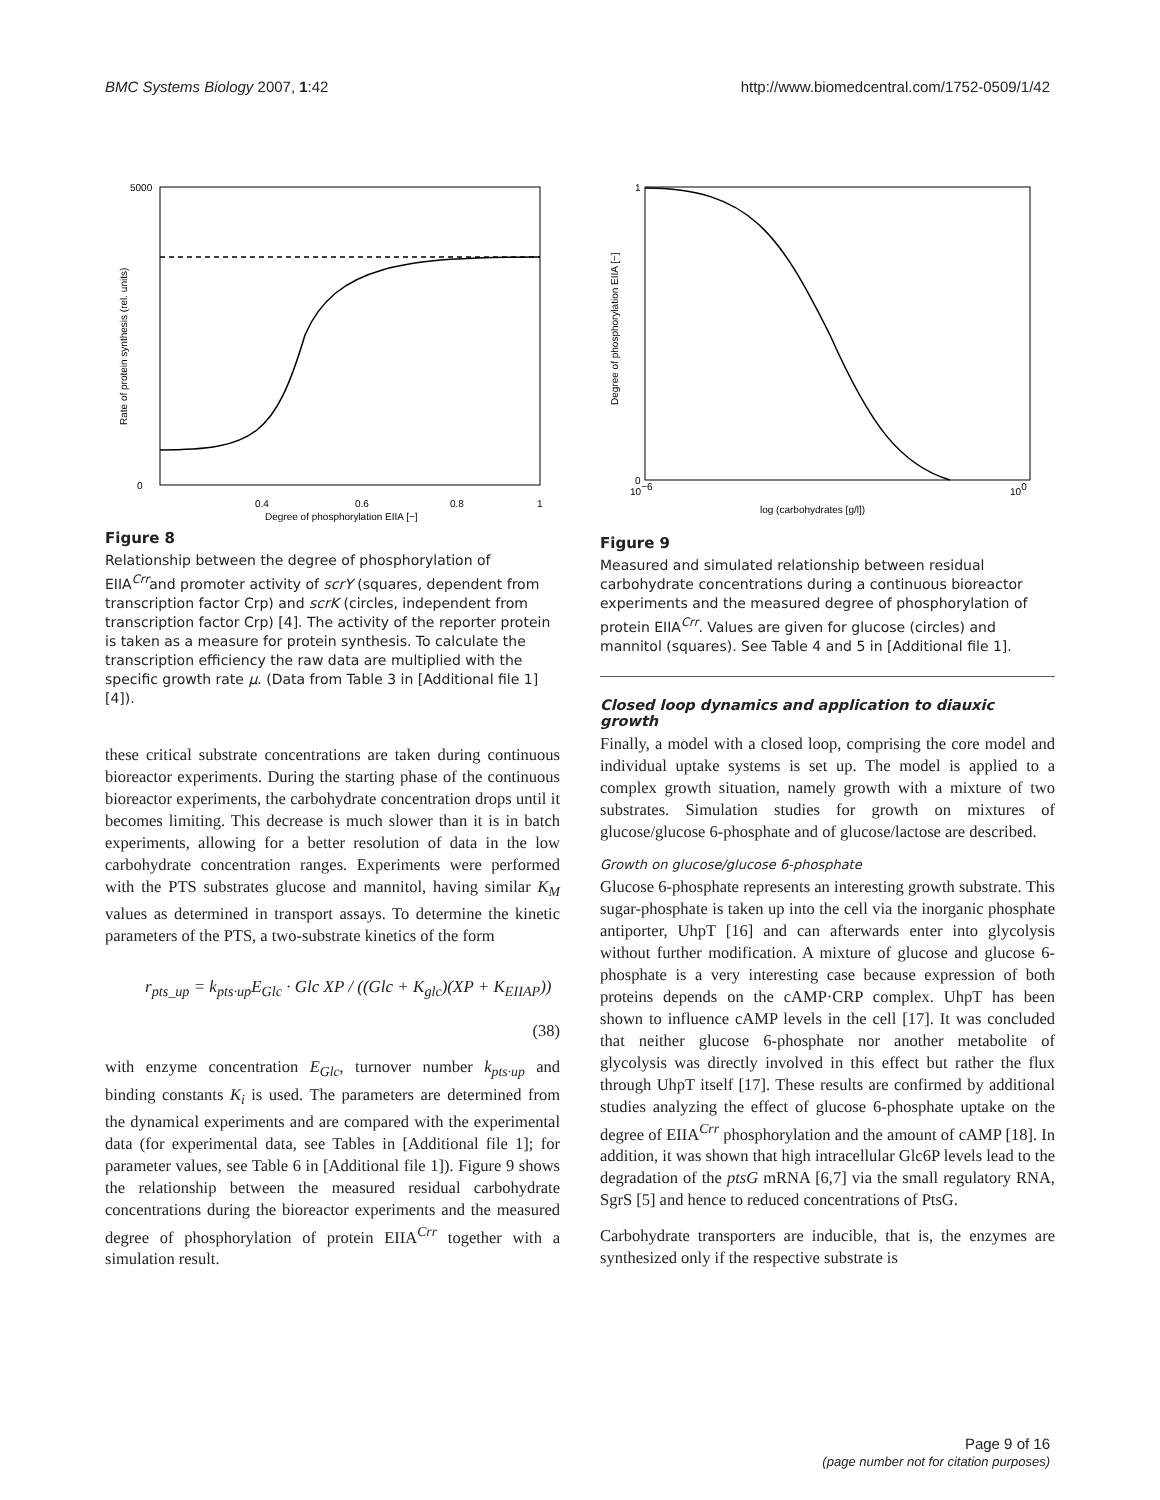BMC Systems Biology 2007, 1:42 http://www.biomedcentral.com/1752-0509/1/42
5000
0
0.4
0.6
0.8
1
Degree of phosphorylation EIIA [−]
Rate of protein synthesis (rel. units)
Figure 8
Relationship between the degree of phosphorylation of EIIA<sup>Crr</sup>and promoter activity of scrY (squares, dependent from transcription factor Crp) and scrK (circles, independent from transcription factor Crp) [4]. The activity of the reporter protein is taken as a measure for protein synthesis. To calculate the transcription efficiency the raw data are multiplied with the specific growth rate μ. (Data from Table 3 in [Additional file 1] [4]).
these critical substrate concentrations are taken during continuous bioreactor experiments. During the starting phase of the continuous bioreactor experiments, the carbohydrate concentration drops until it becomes limiting. This decrease is much slower than it is in batch experiments, allowing for a better resolution of data in the low carbohydrate concentration ranges. Experiments were performed with the PTS substrates glucose and mannitol, having similar K<sub>M</sub> values as determined in transport assays. To determine the kinetic parameters of the PTS, a two-substrate kinetics of the form
r<sub>pts_up</sub> = k<sub>pts·up</sub>E<sub>Glc</sub> · Glc XP / ((Glc + K<sub>glc</sub>)(XP + K<sub>EIIAP</sub>))
(38)
with enzyme concentration E<sub>Glc</sub>, turnover number k<sub>pts·up</sub> and binding constants K<sub>i</sub> is used. The parameters are determined from the dynamical experiments and are compared with the experimental data (for experimental data, see Tables in [Additional file 1]; for parameter values, see Table 6 in [Additional file 1]). Figure 9 shows the relationship between the measured residual carbohydrate concentrations during the bioreactor experiments and the measured degree of phosphorylation of protein EIIA<sup>Crr</sup> together with a simulation result.
1
0
10−6
100
log (carbohydrates [g/l])
Degree of phosphorylation EIIA [−]
Figure 9
Measured and simulated relationship between residual carbohydrate concentrations during a continuous bioreactor experiments and the measured degree of phosphorylation of protein EIIA<sup>Crr</sup>. Values are given for glucose (circles) and mannitol (squares). See Table 4 and 5 in [Additional file 1].
Closed loop dynamics and application to diauxic growth
Finally, a model with a closed loop, comprising the core model and individual uptake systems is set up. The model is applied to a complex growth situation, namely growth with a mixture of two substrates. Simulation studies for growth on mixtures of glucose/glucose 6-phosphate and of glucose/lactose are described.
Growth on glucose/glucose 6-phosphate
Glucose 6-phosphate represents an interesting growth substrate. This sugar-phosphate is taken up into the cell via the inorganic phosphate antiporter, UhpT [16] and can afterwards enter into glycolysis without further modification. A mixture of glucose and glucose 6-phosphate is a very interesting case because expression of both proteins depends on the cAMP·CRP complex. UhpT has been shown to influence cAMP levels in the cell [17]. It was concluded that neither glucose 6-phosphate nor another metabolite of glycolysis was directly involved in this effect but rather the flux through UhpT itself [17]. These results are confirmed by additional studies analyzing the effect of glucose 6-phosphate uptake on the degree of EIIA<sup>Crr</sup> phosphorylation and the amount of cAMP [18]. In addition, it was shown that high intracellular Glc6P levels lead to the degradation of the ptsG mRNA [6,7] via the small regulatory RNA, SgrS [5] and hence to reduced concentrations of PtsG.
Carbohydrate transporters are inducible, that is, the enzymes are synthesized only if the respective substrate is
Page 9 of 16
(page number not for citation purposes)